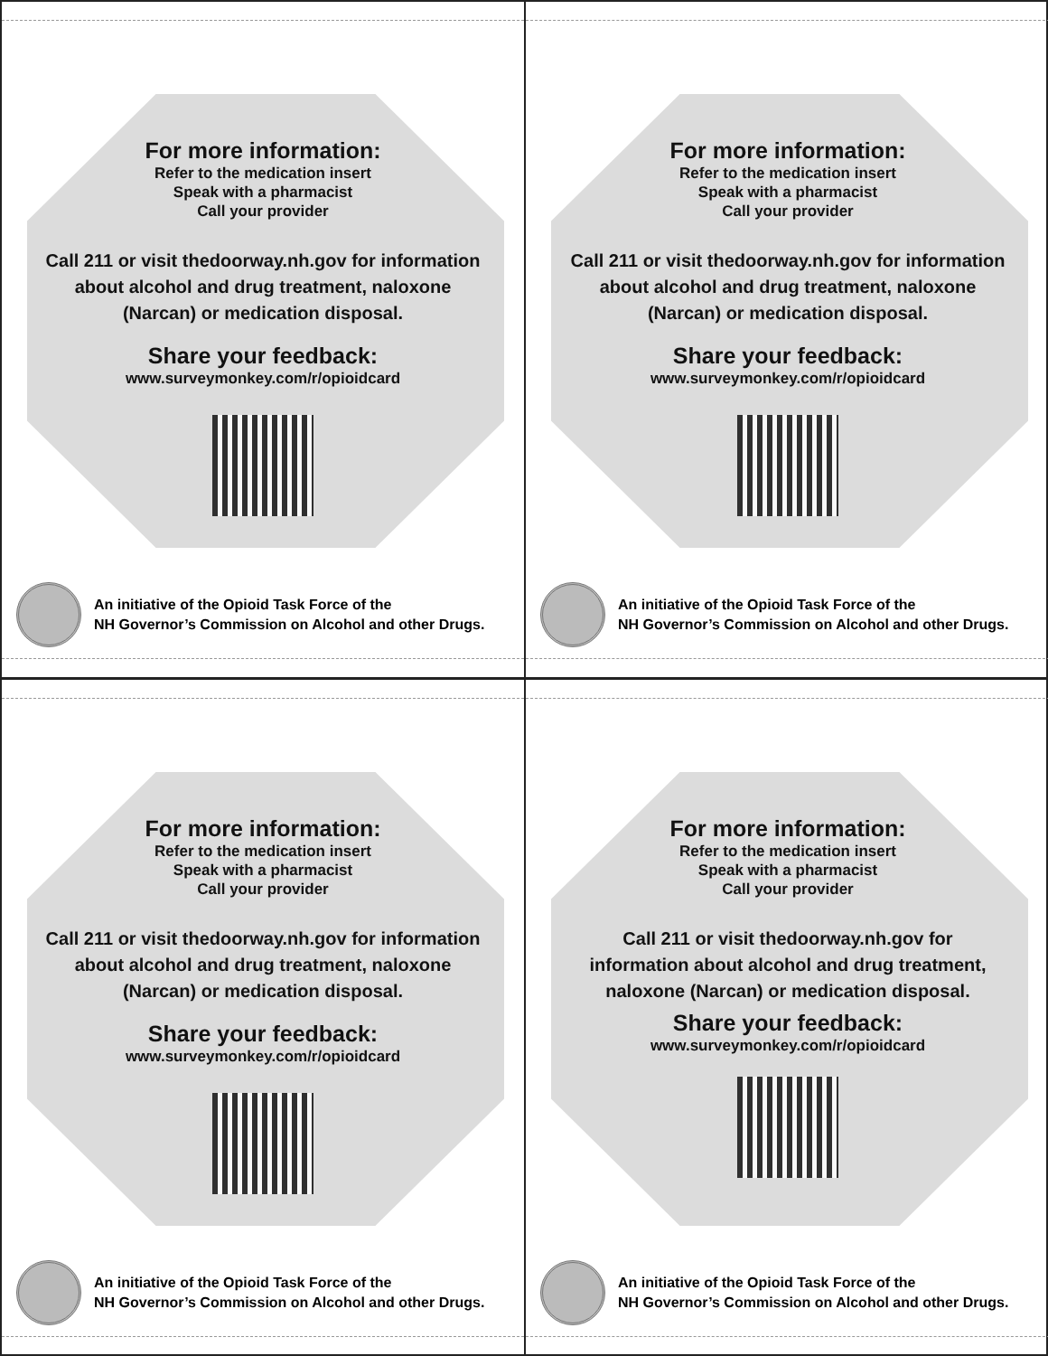For more information:
Refer to the medication insert
Speak with a pharmacist
Call your provider
Call 211 or visit thedoorway.nh.gov for information about alcohol and drug treatment, naloxone (Narcan) or medication disposal.
Share your feedback:
www.surveymonkey.com/r/opioidcard
An initiative of the Opioid Task Force of the
NH Governor’s Commission on Alcohol and other Drugs.
For more information:
Refer to the medication insert
Speak with a pharmacist
Call your provider
Call 211 or visit thedoorway.nh.gov for information about alcohol and drug treatment, naloxone (Narcan) or medication disposal.
Share your feedback:
www.surveymonkey.com/r/opioidcard
An initiative of the Opioid Task Force of the
NH Governor’s Commission on Alcohol and other Drugs.
For more information:
Refer to the medication insert
Speak with a pharmacist
Call your provider
Call 211 or visit thedoorway.nh.gov for information about alcohol and drug treatment, naloxone (Narcan) or medication disposal.
Share your feedback:
www.surveymonkey.com/r/opioidcard
An initiative of the Opioid Task Force of the
NH Governor’s Commission on Alcohol and other Drugs.
For more information:
Refer to the medication insert
Speak with a pharmacist
Call your provider
Call 211 or visit thedoorway.nh.gov for information about alcohol and drug treatment, naloxone (Narcan) or medication disposal.
Share your feedback:
www.surveymonkey.com/r/opioidcard
An initiative of the Opioid Task Force of the
NH Governor’s Commission on Alcohol and other Drugs.